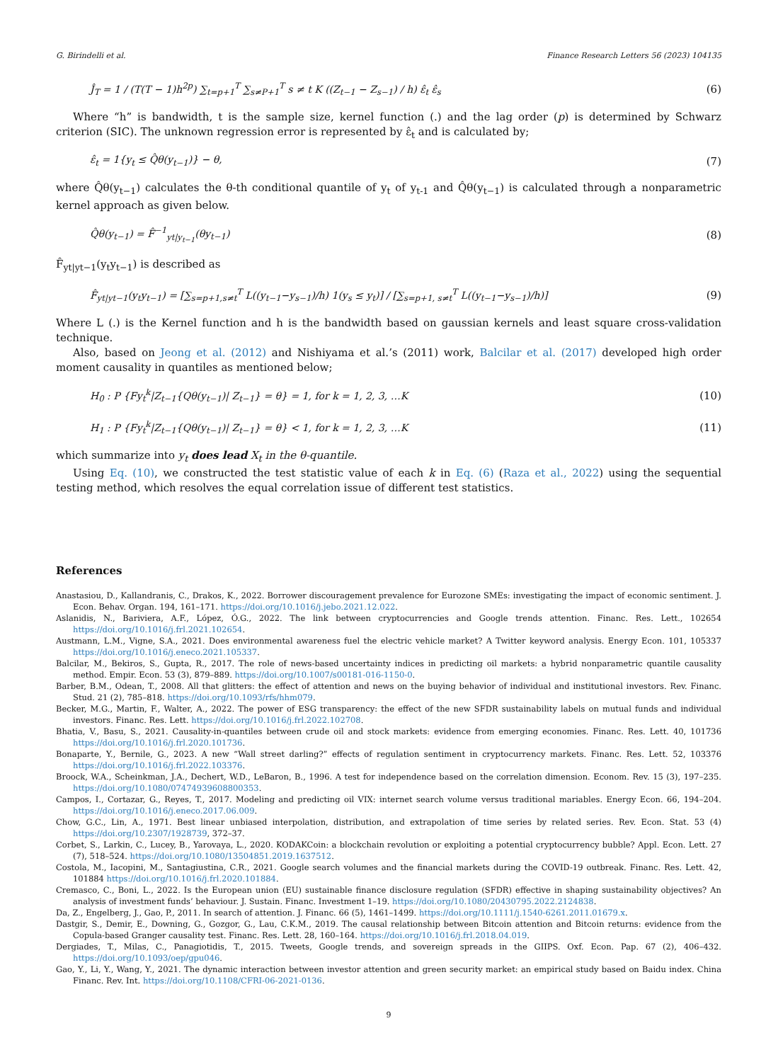G. Birindelli et al. Finance Research Letters 56 (2023) 104135
Ĵ<sub>T</sub> = 1 / (T(T − 1)h<sup>2p</sup>) ∑<sub>t=p+1</sub><sup>T</sup> ∑<sub>s≠P+1</sub><sup>T</sup> s ≠ t K ((Z<sub>t−1</sub> − Z<sub>s−1</sub>) / h) ε̂<sub>t</sub> ε̂<sub>s</sub> (6)
Where “h” is bandwidth, t is the sample size, kernel function (.) and the lag order (p) is determined by Schwarz criterion (SIC). The unknown regression error is represented by ε̂<sub>t</sub> and is calculated by;
ε̂<sub>t</sub> = 1{y<sub>t</sub> ≤ Q̂θ(y<sub>t−1</sub>)} − θ, (7)
where Q̂θ(y<sub>t−1</sub>) calculates the θ-th conditional quantile of y<sub>t</sub> of y<sub>t-1</sub> and Q̂θ(y<sub>t−1</sub>) is calculated through a nonparametric kernel approach as given below.
Q̂θ(y<sub>t−1</sub>) = F̂<sup>−1</sup><sub>yt|y<sub>t−1</sub></sub>(θy<sub>t−1</sub>) (8)
F̂<sub>yt|yt−1</sub>(y<sub>t</sub>y<sub>t−1</sub>) is described as
F̂<sub>yt|yt−1</sub>(y<sub>t</sub>y<sub>t−1</sub>) = [∑<sub>s=p+1,s≠t</sub><sup>T</sup> L((y<sub>t−1</sub>−y<sub>s−1</sub>)/h) 1(y<sub>s</sub> ≤ y<sub>t</sub>)] / [∑<sub>s=p+1, s≠t</sub><sup>T</sup> L((y<sub>t−1</sub>−y<sub>s−1</sub>)/h)] (9)
Where L (.) is the Kernel function and h is the bandwidth based on gaussian kernels and least square cross-validation technique.
Also, based on Jeong et al. (2012) and Nishiyama et al.’s (2011) work, Balcilar et al. (2017) developed high order moment causality in quantiles as mentioned below;
H<sub>0</sub> : P {Fy<sub>t</sub><sup>k</sup>|Z<sub>t−1</sub>{Qθ(y<sub>t−1</sub>)| Z<sub>t−1</sub>} = θ} = 1, for k = 1, 2, 3, …K (10)
H<sub>1</sub> : P {Fy<sub>t</sub><sup>k</sup>|Z<sub>t−1</sub>{Qθ(y<sub>t−1</sub>)| Z<sub>t−1</sub>} = θ} < 1, for k = 1, 2, 3, …K (11)
which summarize into y<sub>t</sub> does lead X<sub>t</sub> in the θ-quantile.
Using Eq. (10), we constructed the test statistic value of each k in Eq. (6) (Raza et al., 2022) using the sequential testing method, which resolves the equal correlation issue of different test statistics.
References
Anastasiou, D., Kallandranis, C., Drakos, K., 2022. Borrower discouragement prevalence for Eurozone SMEs: investigating the impact of economic sentiment. J. Econ. Behav. Organ. 194, 161–171. https://doi.org/10.1016/j.jebo.2021.12.022.
Aslanidis, N., Bariviera, A.F., López, Ó.G., 2022. The link between cryptocurrencies and Google trends attention. Financ. Res. Lett., 102654 https://doi.org/10.1016/j.frl.2021.102654.
Austmann, L.M., Vigne, S.A., 2021. Does environmental awareness fuel the electric vehicle market? A Twitter keyword analysis. Energy Econ. 101, 105337 https://doi.org/10.1016/j.eneco.2021.105337.
Balcilar, M., Bekiros, S., Gupta, R., 2017. The role of news-based uncertainty indices in predicting oil markets: a hybrid nonparametric quantile causality method. Empir. Econ. 53 (3), 879–889. https://doi.org/10.1007/s00181-016-1150-0.
Barber, B.M., Odean, T., 2008. All that glitters: the effect of attention and news on the buying behavior of individual and institutional investors. Rev. Financ. Stud. 21 (2), 785–818. https://doi.org/10.1093/rfs/hhm079.
Becker, M.G., Martin, F., Walter, A., 2022. The power of ESG transparency: the effect of the new SFDR sustainability labels on mutual funds and individual investors. Financ. Res. Lett. https://doi.org/10.1016/j.frl.2022.102708.
Bhatia, V., Basu, S., 2021. Causality-in-quantiles between crude oil and stock markets: evidence from emerging economies. Financ. Res. Lett. 40, 101736 https://doi.org/10.1016/j.frl.2020.101736.
Bonaparte, Y., Bernile, G., 2023. A new “Wall street darling?” effects of regulation sentiment in cryptocurrency markets. Financ. Res. Lett. 52, 103376 https://doi.org/10.1016/j.frl.2022.103376.
Broock, W.A., Scheinkman, J.A., Dechert, W.D., LeBaron, B., 1996. A test for independence based on the correlation dimension. Econom. Rev. 15 (3), 197–235. https://doi.org/10.1080/07474939608800353.
Campos, I., Cortazar, G., Reyes, T., 2017. Modeling and predicting oil VIX: internet search volume versus traditional mariables. Energy Econ. 66, 194–204. https://doi.org/10.1016/j.eneco.2017.06.009.
Chow, G.C., Lin, A., 1971. Best linear unbiased interpolation, distribution, and extrapolation of time series by related series. Rev. Econ. Stat. 53 (4) https://doi.org/10.2307/1928739, 372–37.
Corbet, S., Larkin, C., Lucey, B., Yarovaya, L., 2020. KODAKCoin: a blockchain revolution or exploiting a potential cryptocurrency bubble? Appl. Econ. Lett. 27 (7), 518–524. https://doi.org/10.1080/13504851.2019.1637512.
Costola, M., Iacopini, M., Santagiustina, C.R., 2021. Google search volumes and the financial markets during the COVID-19 outbreak. Financ. Res. Lett. 42, 101884 https://doi.org/10.1016/j.frl.2020.101884.
Cremasco, C., Boni, L., 2022. Is the European union (EU) sustainable finance disclosure regulation (SFDR) effective in shaping sustainability objectives? An analysis of investment funds’ behaviour. J. Sustain. Financ. Investment 1–19. https://doi.org/10.1080/20430795.2022.2124838.
Da, Z., Engelberg, J., Gao, P., 2011. In search of attention. J. Financ. 66 (5), 1461–1499. https://doi.org/10.1111/j.1540-6261.2011.01679.x.
Dastgir, S., Demir, E., Downing, G., Gozgor, G., Lau, C.K.M., 2019. The causal relationship between Bitcoin attention and Bitcoin returns: evidence from the Copula-based Granger causality test. Financ. Res. Lett. 28, 160–164. https://doi.org/10.1016/j.frl.2018.04.019.
Dergiades, T., Milas, C., Panagiotidis, T., 2015. Tweets, Google trends, and sovereign spreads in the GIIPS. Oxf. Econ. Pap. 67 (2), 406–432. https://doi.org/10.1093/oep/gpu046.
Gao, Y., Li, Y., Wang, Y., 2021. The dynamic interaction between investor attention and green security market: an empirical study based on Baidu index. China Financ. Rev. Int. https://doi.org/10.1108/CFRI-06-2021-0136.
9